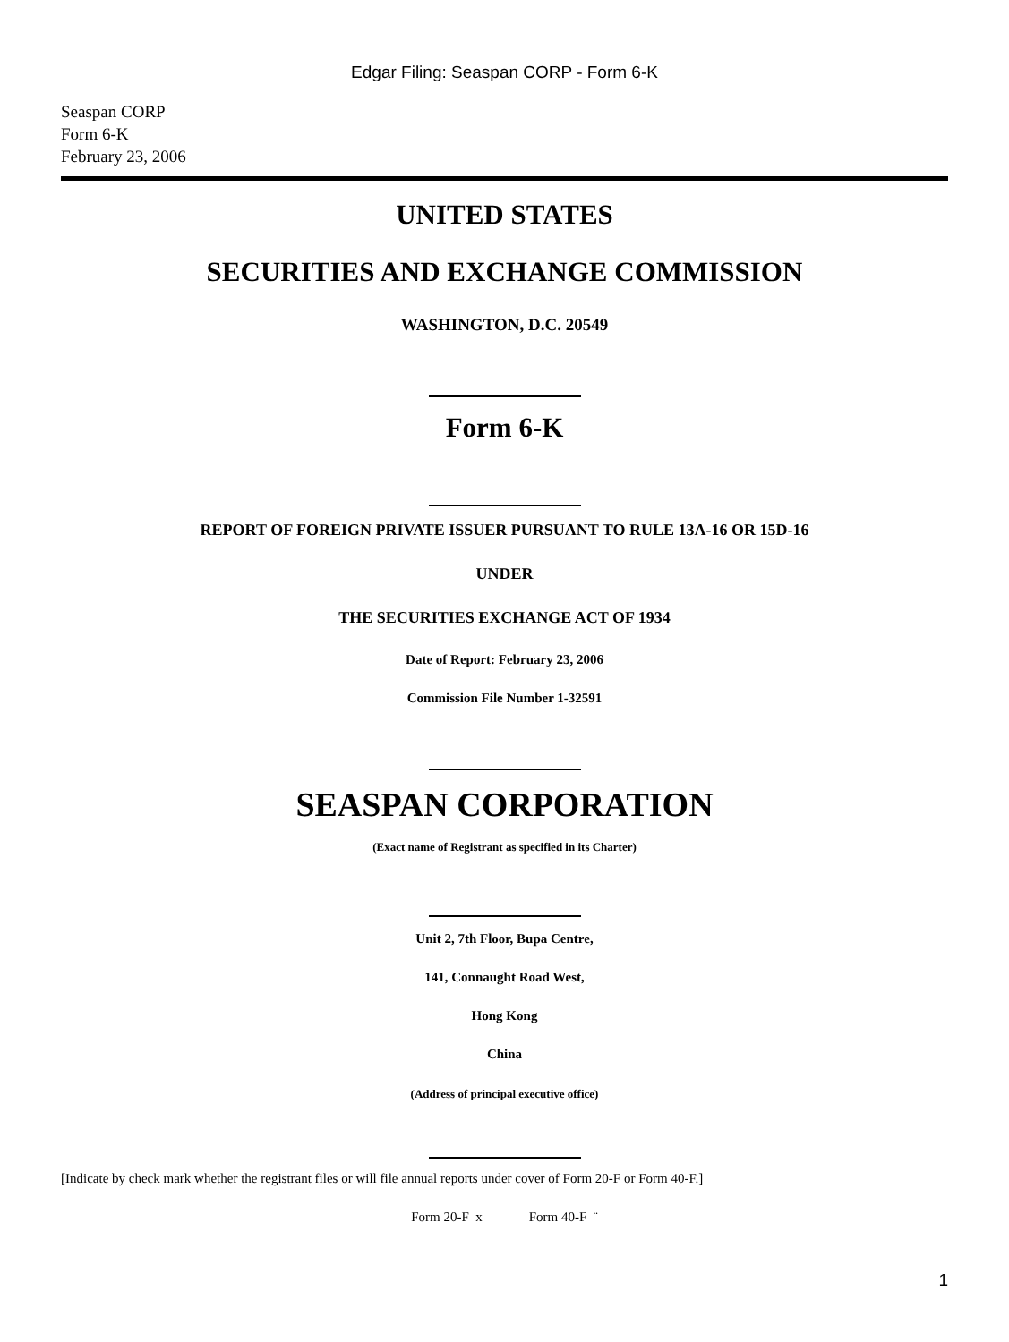Edgar Filing: Seaspan CORP - Form 6-K
Seaspan CORP
Form 6-K
February 23, 2006
UNITED STATES
SECURITIES AND EXCHANGE COMMISSION
WASHINGTON, D.C. 20549
Form 6-K
REPORT OF FOREIGN PRIVATE ISSUER PURSUANT TO RULE 13A-16 OR 15D-16
UNDER
THE SECURITIES EXCHANGE ACT OF 1934
Date of Report: February 23, 2006
Commission File Number 1-32591
SEASPAN CORPORATION
(Exact name of Registrant as specified in its Charter)
Unit 2, 7th Floor, Bupa Centre,
141, Connaught Road West,
Hong Kong
China
(Address of principal executive office)
[Indicate by check mark whether the registrant files or will file annual reports under cover of Form 20-F or Form 40-F.]
Form 20-F x Form 40-F ¨
1